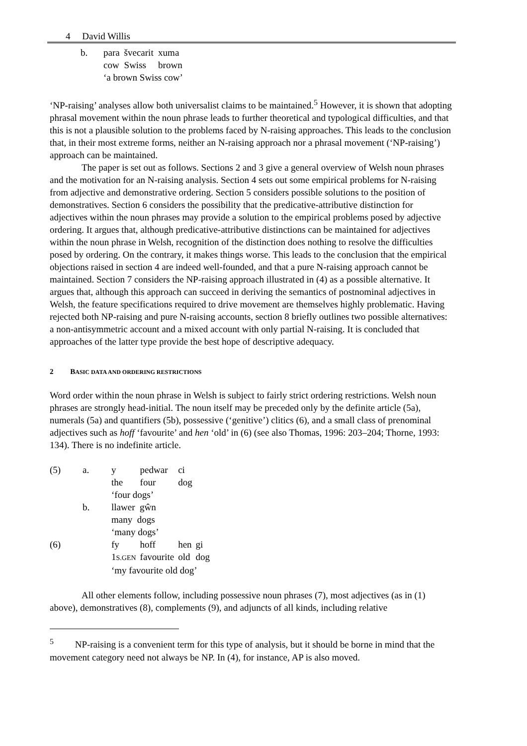4 David Willis
| b. | para | švecarit | xuma |
| | cow | Swiss | brown |
| | ‘a brown Swiss cow’ | | |
‘NP-raising’ analyses allow both universalist claims to be maintained.<sup>5</sup> However, it is shown that adopting phrasal movement within the noun phrase leads to further theoretical and typological difficulties, and that this is not a plausible solution to the problems faced by N-raising approaches. This leads to the conclusion that, in their most extreme forms, neither an N-raising approach nor a phrasal movement (‘NP-raising’) approach can be maintained.
The paper is set out as follows. Sections 2 and 3 give a general overview of Welsh noun phrases and the motivation for an N-raising analysis. Section 4 sets out some empirical problems for N-raising from adjective and demonstrative ordering. Section 5 considers possible solutions to the position of demonstratives. Section 6 considers the possibility that the predicative-attributive distinction for adjectives within the noun phrases may provide a solution to the empirical problems posed by adjective ordering. It argues that, although predicative-attributive distinctions can be maintained for adjectives within the noun phrase in Welsh, recognition of the distinction does nothing to resolve the difficulties posed by ordering. On the contrary, it makes things worse. This leads to the conclusion that the empirical objections raised in section 4 are indeed well-founded, and that a pure N-raising approach cannot be maintained. Section 7 considers the NP-raising approach illustrated in (4) as a possible alternative. It argues that, although this approach can succeed in deriving the semantics of postnominal adjectives in Welsh, the feature specifications required to drive movement are themselves highly problematic. Having rejected both NP-raising and pure N-raising accounts, section 8 briefly outlines two possible alternatives: a non-antisymmetric account and a mixed account with only partial N-raising. It is concluded that approaches of the latter type provide the best hope of descriptive adequacy.
2 BASIC DATA AND ORDERING RESTRICTIONS
Word order within the noun phrase in Welsh is subject to fairly strict ordering restrictions. Welsh noun phrases are strongly head-initial. The noun itself may be preceded only by the definite article (5a), numerals (5a) and quantifiers (5b), possessive (‘genitive’) clitics (6), and a small class of prenominal adjectives such as hoff ‘favourite’ and hen ‘old’ in (6) (see also Thomas, 1996: 203–204; Thorne, 1993: 134). There is no indefinite article.
| (5) | a. | y | pedwar | ci | |
| | | the | four | dog | |
| | | ‘four dogs’ | | | |
| | b. | llawer gŵn | | | |
| | | many dogs | | | |
| | | ‘many dogs’ | | | |
| (6) | | fy | hoff | hen | gi |
| | | 1 S.GEN | favourite | old | dog |
| | | ‘my favourite old dog’ | | | |
All other elements follow, including possessive noun phrases (7), most adjectives (as in (1) above), demonstratives (8), complements (9), and adjuncts of all kinds, including relative
<sup>5</sup> NP-raising is a convenient term for this type of analysis, but it should be borne in mind that the movement category need not always be NP. In (4), for instance, AP is also moved.